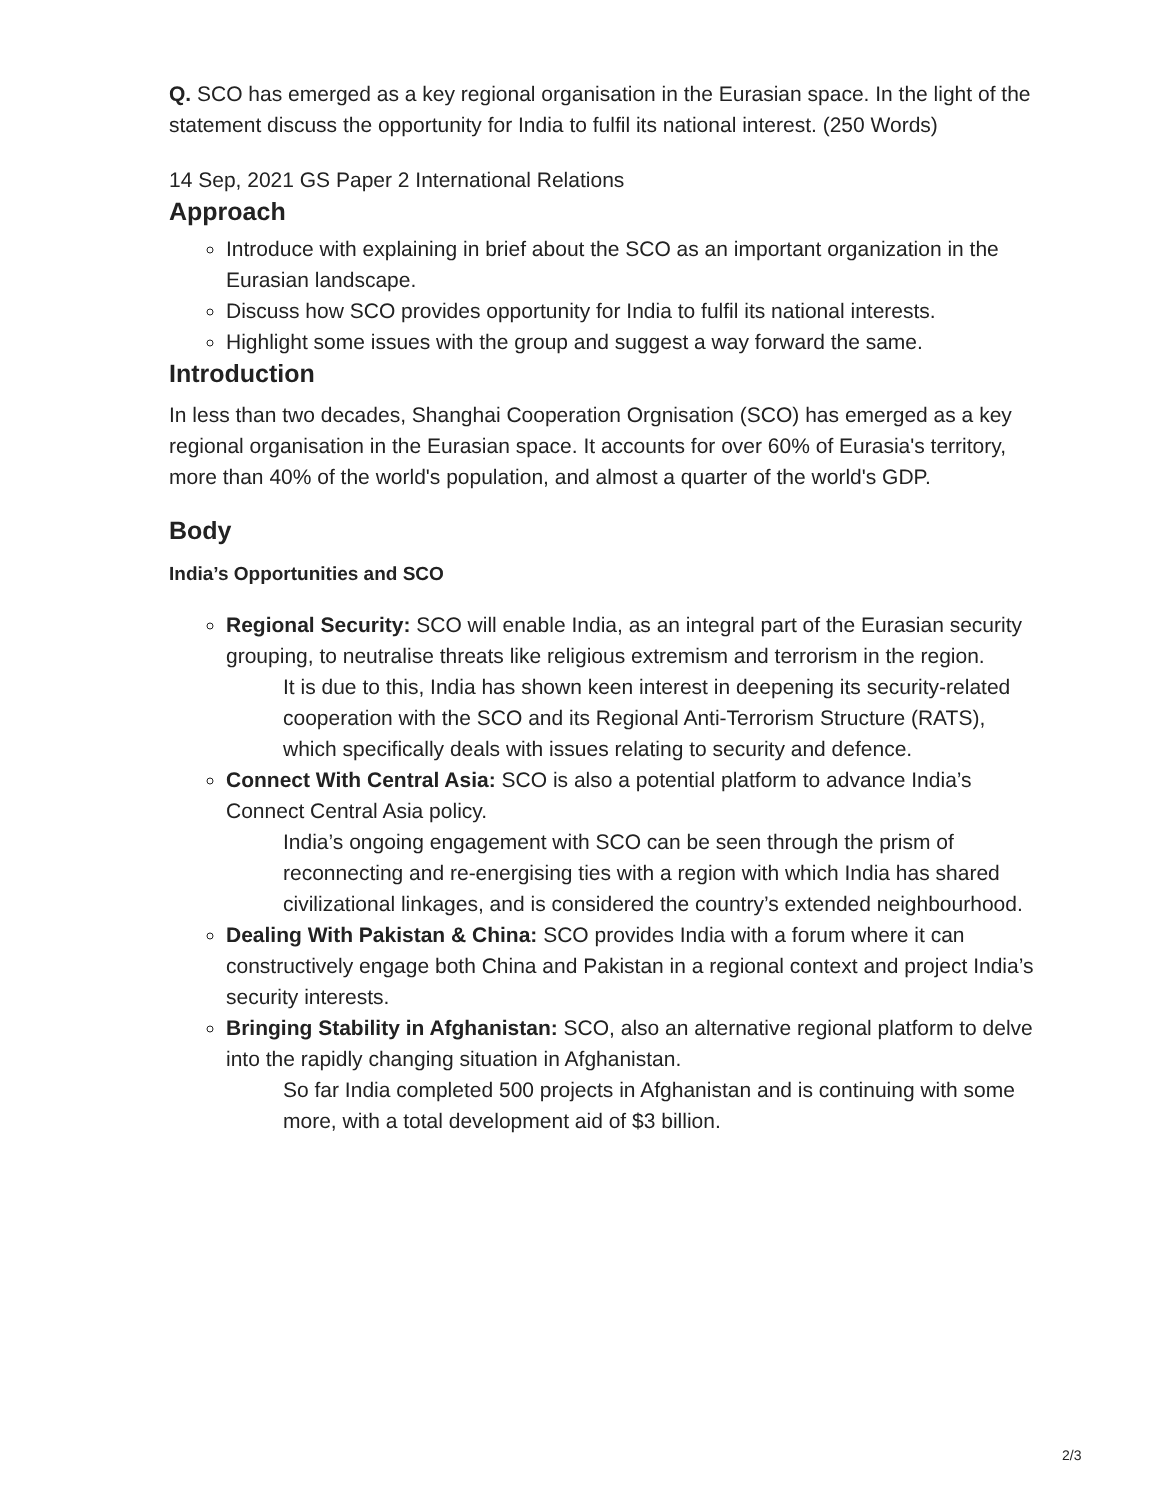Q. SCO has emerged as a key regional organisation in the Eurasian space. In the light of the statement discuss the opportunity for India to fulfil its national interest. (250 Words)
14 Sep, 2021 GS Paper 2 International Relations
Approach
Introduce with explaining in brief about the SCO as an important organization in the Eurasian landscape.
Discuss how SCO provides opportunity for India to fulfil its national interests.
Highlight some issues with the group and suggest a way forward the same.
Introduction
In less than two decades, Shanghai Cooperation Orgnisation (SCO) has emerged as a key regional organisation in the Eurasian space. It accounts for over 60% of Eurasia's territory, more than 40% of the world's population, and almost a quarter of the world's GDP.
Body
India’s Opportunities and SCO
Regional Security: SCO will enable India, as an integral part of the Eurasian security grouping, to neutralise threats like religious extremism and terrorism in the region.
It is due to this, India has shown keen interest in deepening its security-related cooperation with the SCO and its Regional Anti-Terrorism Structure (RATS), which specifically deals with issues relating to security and defence.
Connect With Central Asia: SCO is also a potential platform to advance India’s Connect Central Asia policy.
India’s ongoing engagement with SCO can be seen through the prism of reconnecting and re-energising ties with a region with which India has shared civilizational linkages, and is considered the country’s extended neighbourhood.
Dealing With Pakistan & China: SCO provides India with a forum where it can constructively engage both China and Pakistan in a regional context and project India’s security interests.
Bringing Stability in Afghanistan: SCO, also an alternative regional platform to delve into the rapidly changing situation in Afghanistan.
So far India completed 500 projects in Afghanistan and is continuing with some more, with a total development aid of $3 billion.
2/3